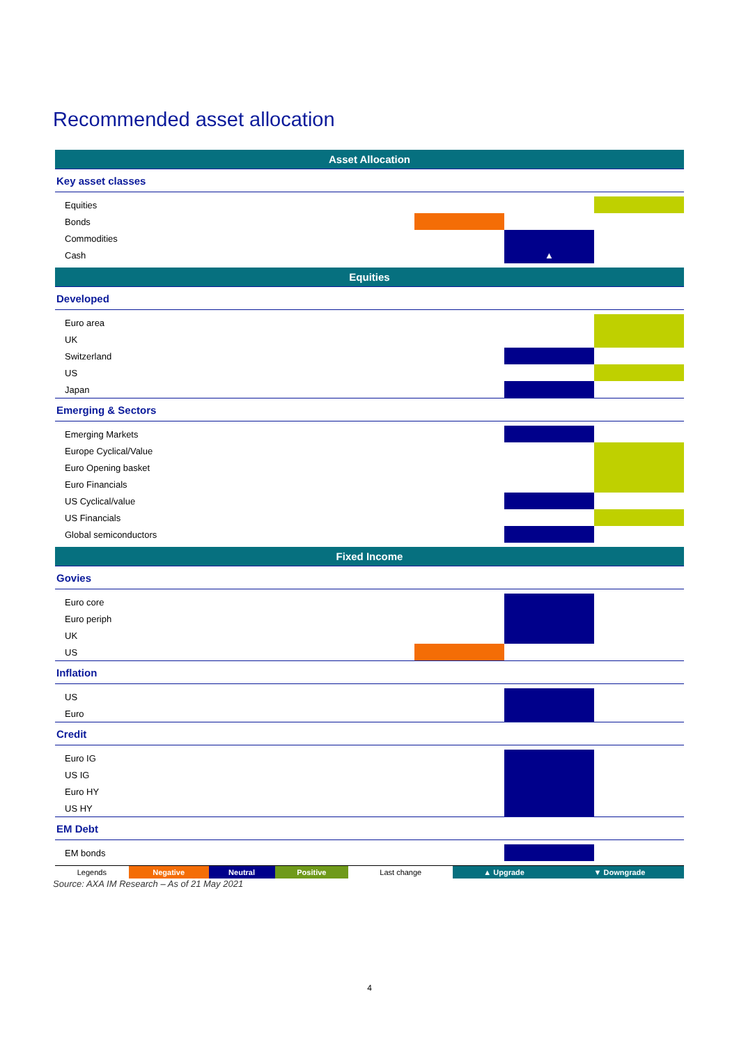Recommended asset allocation
| Asset Allocation | | | |
| Key asset classes | | | |
| Equities | | | |
| Bonds | | | |
| Commodities | | | |
| Cash | | ▲ | |
| Equities | | | |
| Developed | | | |
| Euro area | | | |
| UK | | | |
| Switzerland | | | |
| US | | | |
| Japan | | | |
| Emerging & Sectors | | | |
| Emerging Markets | | | |
| Europe Cyclical/Value | | | |
| Euro Opening basket | | | |
| Euro Financials | | | |
| US Cyclical/value | | | |
| US Financials | | | |
| Global semiconductors | | | |
| Fixed Income | | | |
| Govies | | | |
| Euro core | | | |
| Euro periph | | | |
| UK | | | |
| US | | | |
| Inflation | | | |
| US | | | |
| Euro | | | |
| Credit | | | |
| Euro IG | | | |
| US IG | | | |
| Euro HY | | | |
| US HY | | | |
| EM Debt | | | |
| EM bonds | | | |
| Legends | Negative | Neutral | Positive | Last change | ▲ Upgrade | ▼ Downgrade |
Source: AXA IM Research – As of 21 May 2021
4